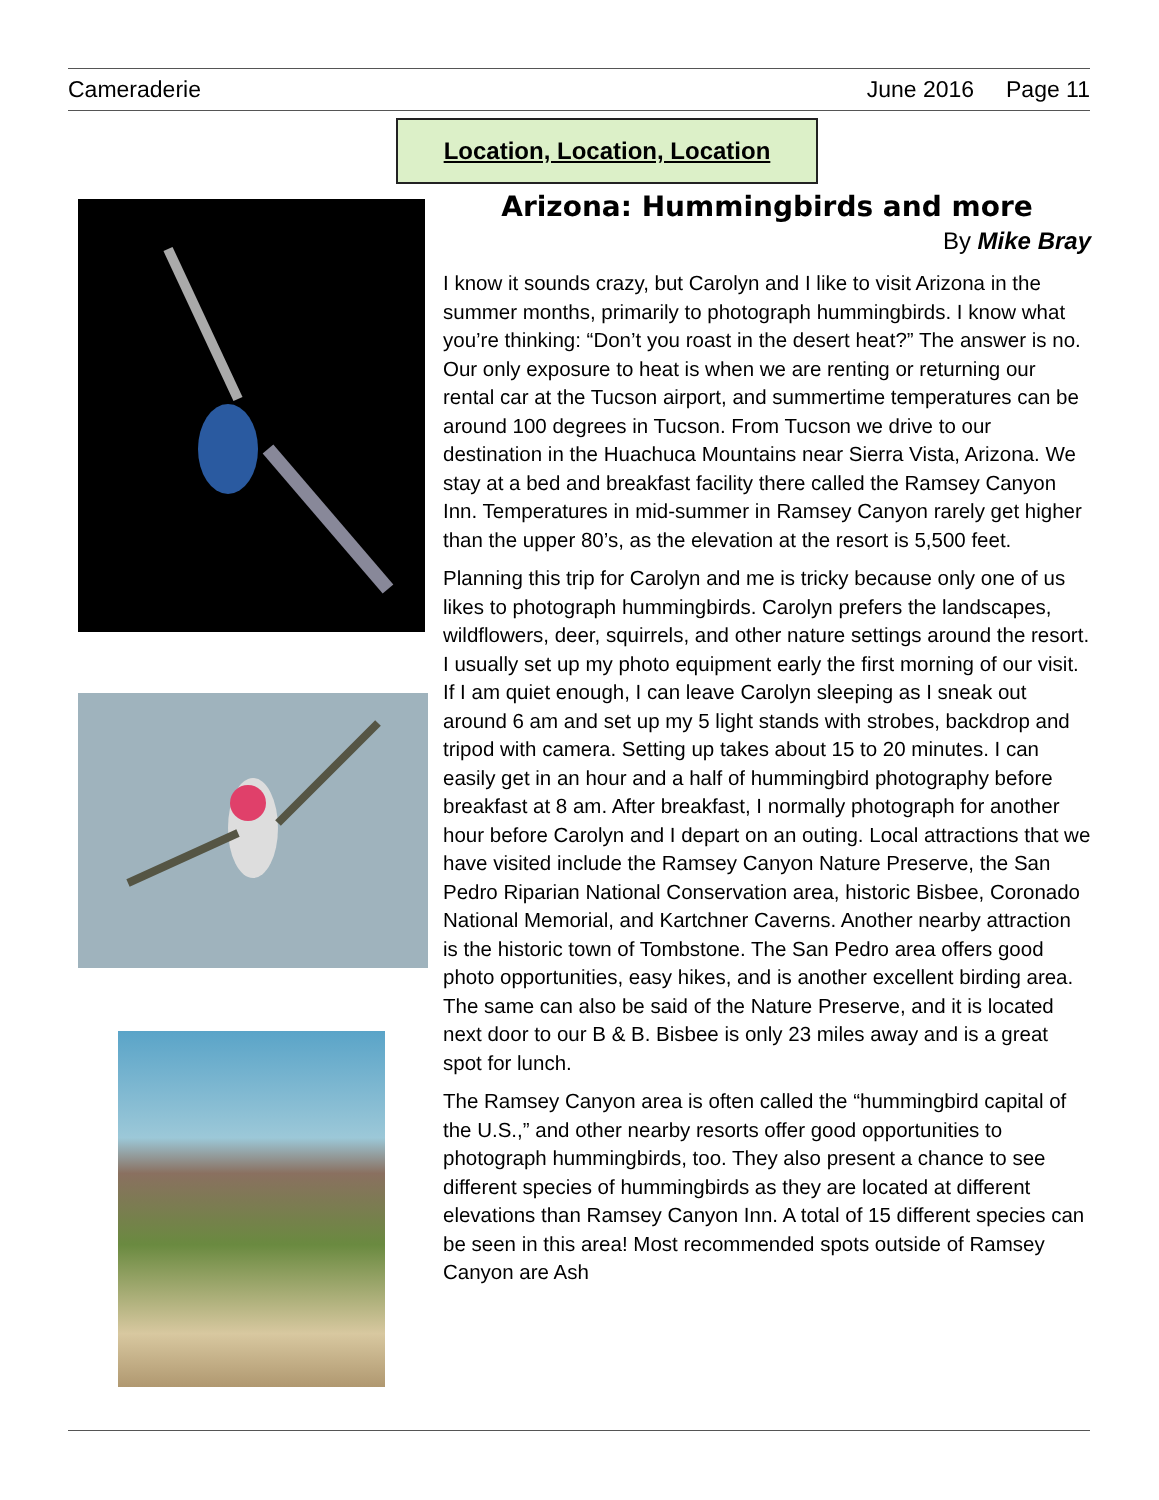Cameraderie June 2016 Page 11
Location, Location, Location
Arizona: Hummingbirds and more
By Mike Bray
I know it sounds crazy, but Carolyn and I like to visit Arizona in the summer months, primarily to photograph hummingbirds. I know what you’re thinking: “Don’t you roast in the desert heat?” The answer is no. Our only exposure to heat is when we are renting or returning our rental car at the Tucson airport, and summertime temperatures can be around 100 degrees in Tucson. From Tucson we drive to our destination in the Huachuca Mountains near Sierra Vista, Arizona. We stay at a bed and breakfast facility there called the Ramsey Canyon Inn. Temperatures in mid-summer in Ramsey Canyon rarely get higher than the upper 80’s, as the elevation at the resort is 5,500 feet.
Planning this trip for Carolyn and me is tricky because only one of us likes to photograph hummingbirds. Carolyn prefers the landscapes, wildflowers, deer, squirrels, and other nature settings around the resort. I usually set up my photo equipment early the first morning of our visit. If I am quiet enough, I can leave Carolyn sleeping as I sneak out around 6 am and set up my 5 light stands with strobes, backdrop and tripod with camera. Setting up takes about 15 to 20 minutes. I can easily get in an hour and a half of hummingbird photography before breakfast at 8 am. After breakfast, I normally photograph for another hour before Carolyn and I depart on an outing. Local attractions that we have visited include the Ramsey Canyon Nature Preserve, the San Pedro Riparian National Conservation area, historic Bisbee, Coronado National Memorial, and Kartchner Caverns. Another nearby attraction is the historic town of Tombstone. The San Pedro area offers good photo opportunities, easy hikes, and is another excellent birding area. The same can also be said of the Nature Preserve, and it is located next door to our B & B. Bisbee is only 23 miles away and is a great spot for lunch.
The Ramsey Canyon area is often called the “hummingbird capital of the U.S.,” and other nearby resorts offer good opportunities to photograph hummingbirds, too. They also present a chance to see different species of hummingbirds as they are located at different elevations than Ramsey Canyon Inn. A total of 15 different species can be seen in this area! Most recommended spots outside of Ramsey Canyon are Ash